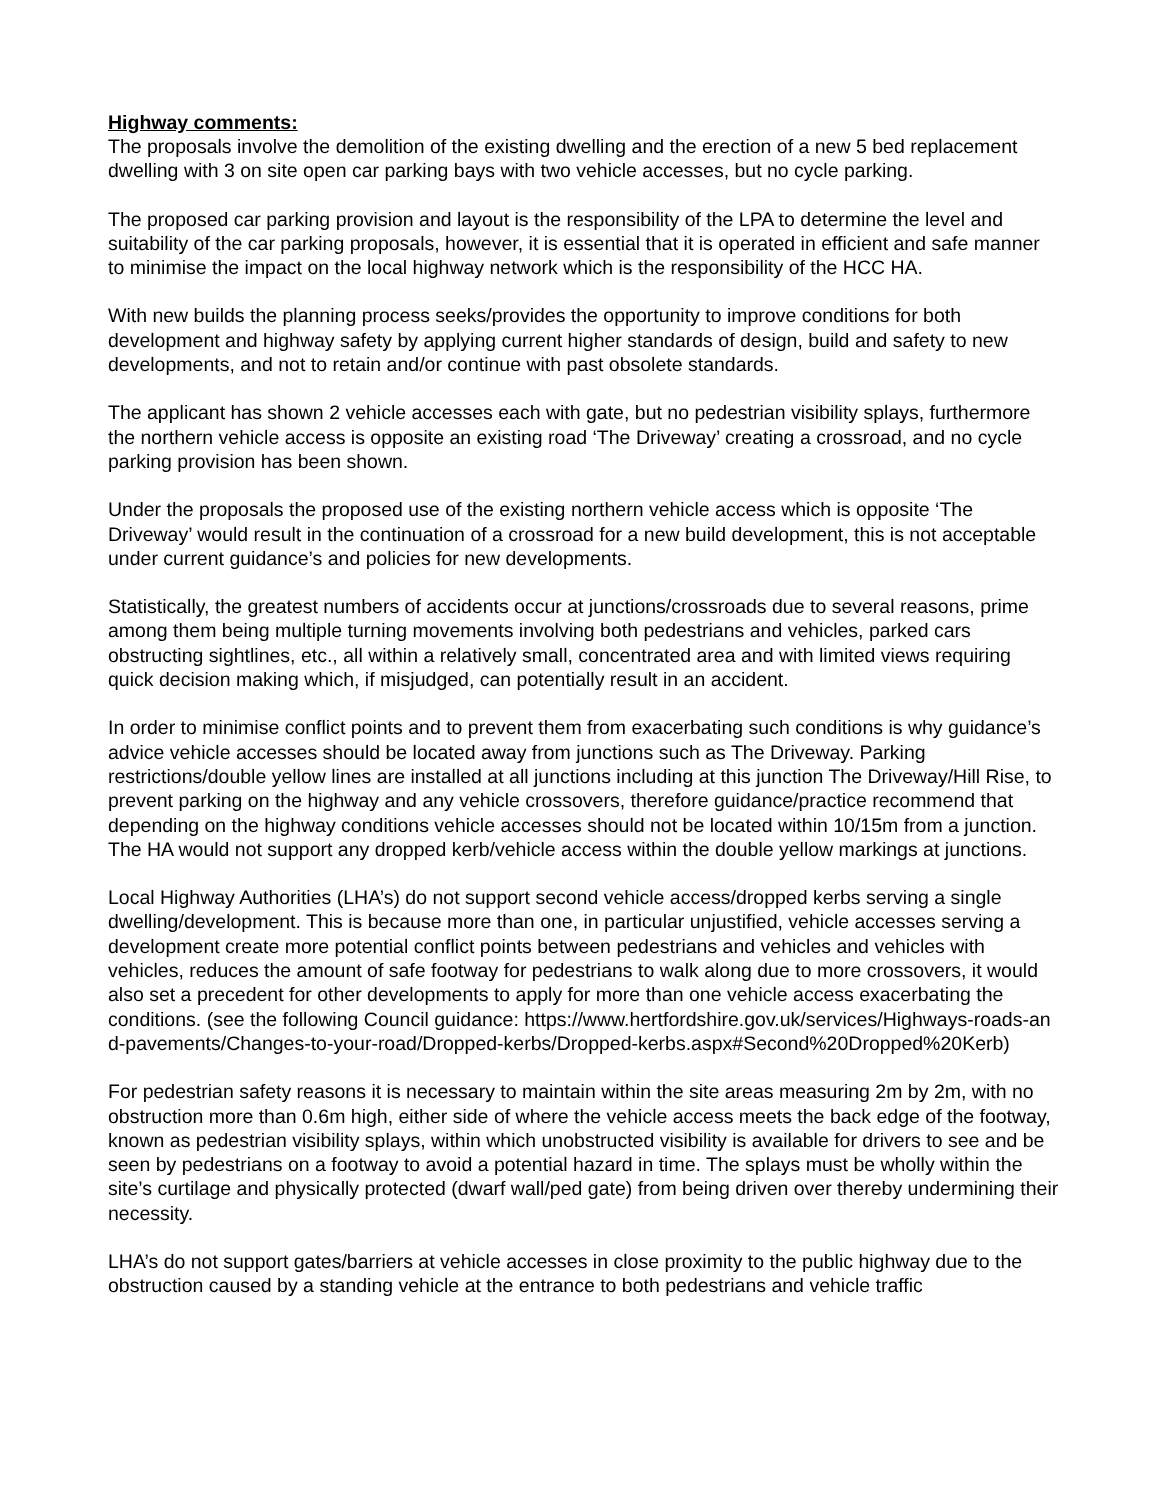Highway comments:
The proposals involve the demolition of the existing dwelling and the erection of a new 5 bed replacement dwelling with 3 on site open car parking bays with two vehicle accesses, but no cycle parking.
The proposed car parking provision and layout is the responsibility of the LPA to determine the level and suitability of the car parking proposals, however, it is essential that it is operated in efficient and safe manner to minimise the impact on the local highway network which is the responsibility of the HCC HA.
With new builds the planning process seeks/provides the opportunity to improve conditions for both development and highway safety by applying current higher standards of design, build and safety to new developments, and not to retain and/or continue with past obsolete standards.
The applicant has shown 2 vehicle accesses each with gate, but no pedestrian visibility splays, furthermore the northern vehicle access is opposite an existing road ‘The Driveway’ creating a crossroad, and no cycle parking provision has been shown.
Under the proposals the proposed use of the existing northern vehicle access which is opposite ‘The Driveway’ would result in the continuation of a crossroad for a new build development, this is not acceptable under current guidance’s and policies for new developments.
Statistically, the greatest numbers of accidents occur at junctions/crossroads due to several reasons, prime among them being multiple turning movements involving both pedestrians and vehicles, parked cars obstructing sightlines, etc., all within a relatively small, concentrated area and with limited views requiring quick decision making which, if misjudged, can potentially result in an accident.
In order to minimise conflict points and to prevent them from exacerbating such conditions is why guidance’s advice vehicle accesses should be located away from junctions such as The Driveway. Parking restrictions/double yellow lines are installed at all junctions including at this junction The Driveway/Hill Rise, to prevent parking on the highway and any vehicle crossovers, therefore guidance/practice recommend that depending on the highway conditions vehicle accesses should not be located within 10/15m from a junction. The HA would not support any dropped kerb/vehicle access within the double yellow markings at junctions.
Local Highway Authorities (LHA’s) do not support second vehicle access/dropped kerbs serving a single dwelling/development. This is because more than one, in particular unjustified, vehicle accesses serving a development create more potential conflict points between pedestrians and vehicles and vehicles with vehicles, reduces the amount of safe footway for pedestrians to walk along due to more crossovers, it would also set a precedent for other developments to apply for more than one vehicle access exacerbating the conditions. (see the following Council guidance: https://www.hertfordshire.gov.uk/services/Highways-roads-and-pavements/Changes-to-your-road/Dropped-kerbs/Dropped-kerbs.aspx#Second%20Dropped%20Kerb)
For pedestrian safety reasons it is necessary to maintain within the site areas measuring 2m by 2m, with no obstruction more than 0.6m high, either side of where the vehicle access meets the back edge of the footway, known as pedestrian visibility splays, within which unobstructed visibility is available for drivers to see and be seen by pedestrians on a footway to avoid a potential hazard in time. The splays must be wholly within the site’s curtilage and physically protected (dwarf wall/ped gate) from being driven over thereby undermining their necessity.
LHA’s do not support gates/barriers at vehicle accesses in close proximity to the public highway due to the obstruction caused by a standing vehicle at the entrance to both pedestrians and vehicle traffic